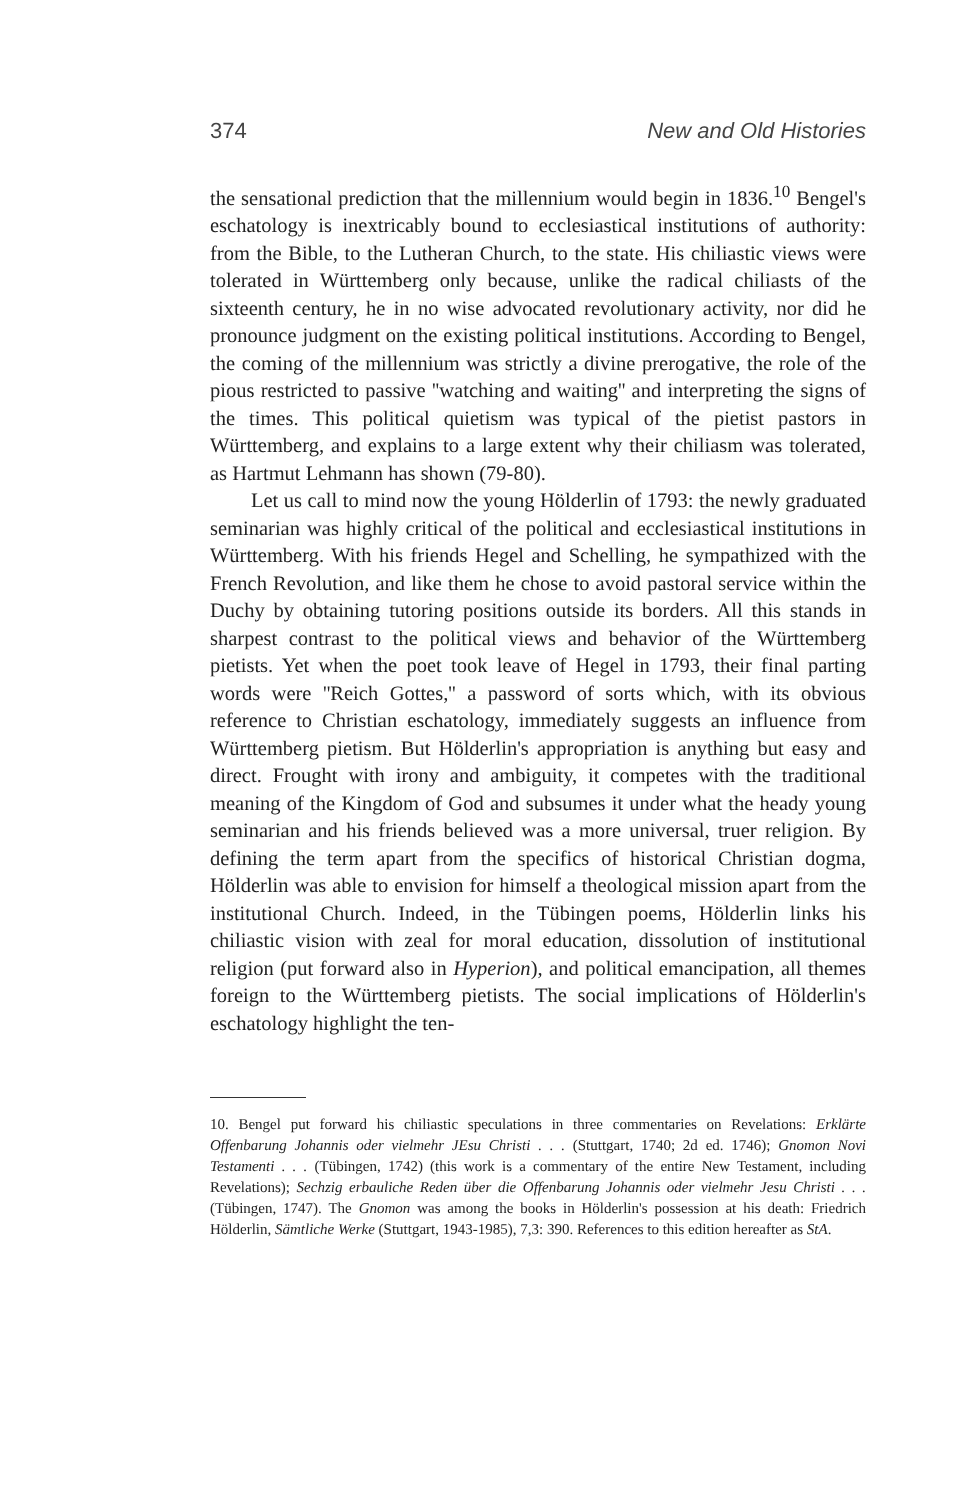374 New and Old Histories
the sensational prediction that the millennium would begin in 1836.<sup>10</sup> Bengel's eschatology is inextricably bound to ecclesiastical institutions of authority: from the Bible, to the Lutheran Church, to the state. His chiliastic views were tolerated in Württemberg only because, unlike the radical chiliasts of the sixteenth century, he in no wise advocated revolutionary activity, nor did he pronounce judgment on the existing political institutions. According to Bengel, the coming of the millennium was strictly a divine prerogative, the role of the pious restricted to passive ''watching and waiting'' and interpreting the signs of the times. This political quietism was typical of the pietist pastors in Württemberg, and explains to a large extent why their chiliasm was tolerated, as Hartmut Lehmann has shown (79-80).
Let us call to mind now the young Hölderlin of 1793: the newly graduated seminarian was highly critical of the political and ecclesiastical institutions in Württemberg. With his friends Hegel and Schelling, he sympathized with the French Revolution, and like them he chose to avoid pastoral service within the Duchy by obtaining tutoring positions outside its borders. All this stands in sharpest contrast to the political views and behavior of the Württemberg pietists. Yet when the poet took leave of Hegel in 1793, their final parting words were ''Reich Gottes,'' a password of sorts which, with its obvious reference to Christian eschatology, immediately suggests an influence from Württemberg pietism. But Hölderlin's appropriation is anything but easy and direct. Frought with irony and ambiguity, it competes with the traditional meaning of the Kingdom of God and subsumes it under what the heady young seminarian and his friends believed was a more universal, truer religion. By defining the term apart from the specifics of historical Christian dogma, Hölderlin was able to envision for himself a theological mission apart from the institutional Church. Indeed, in the Tübingen poems, Hölderlin links his chiliastic vision with zeal for moral education, dissolution of institutional religion (put forward also in Hyperion), and political emancipation, all themes foreign to the Württemberg pietists. The social implications of Hölderlin's eschatology highlight the ten-
10. Bengel put forward his chiliastic speculations in three commentaries on Revelations: Erklärte Offenbarung Johannis oder vielmehr JEsu Christi . . . (Stuttgart, 1740; 2d ed. 1746); Gnomon Novi Testamenti . . . (Tübingen, 1742) (this work is a commentary of the entire New Testament, including Revelations); Sechzig erbauliche Reden über die Offenbarung Johannis oder vielmehr Jesu Christi . . . (Tübingen, 1747). The Gnomon was among the books in Hölderlin's possession at his death: Friedrich Hölderlin, Sämtliche Werke (Stuttgart, 1943-1985), 7,3: 390. References to this edition hereafter as StA.